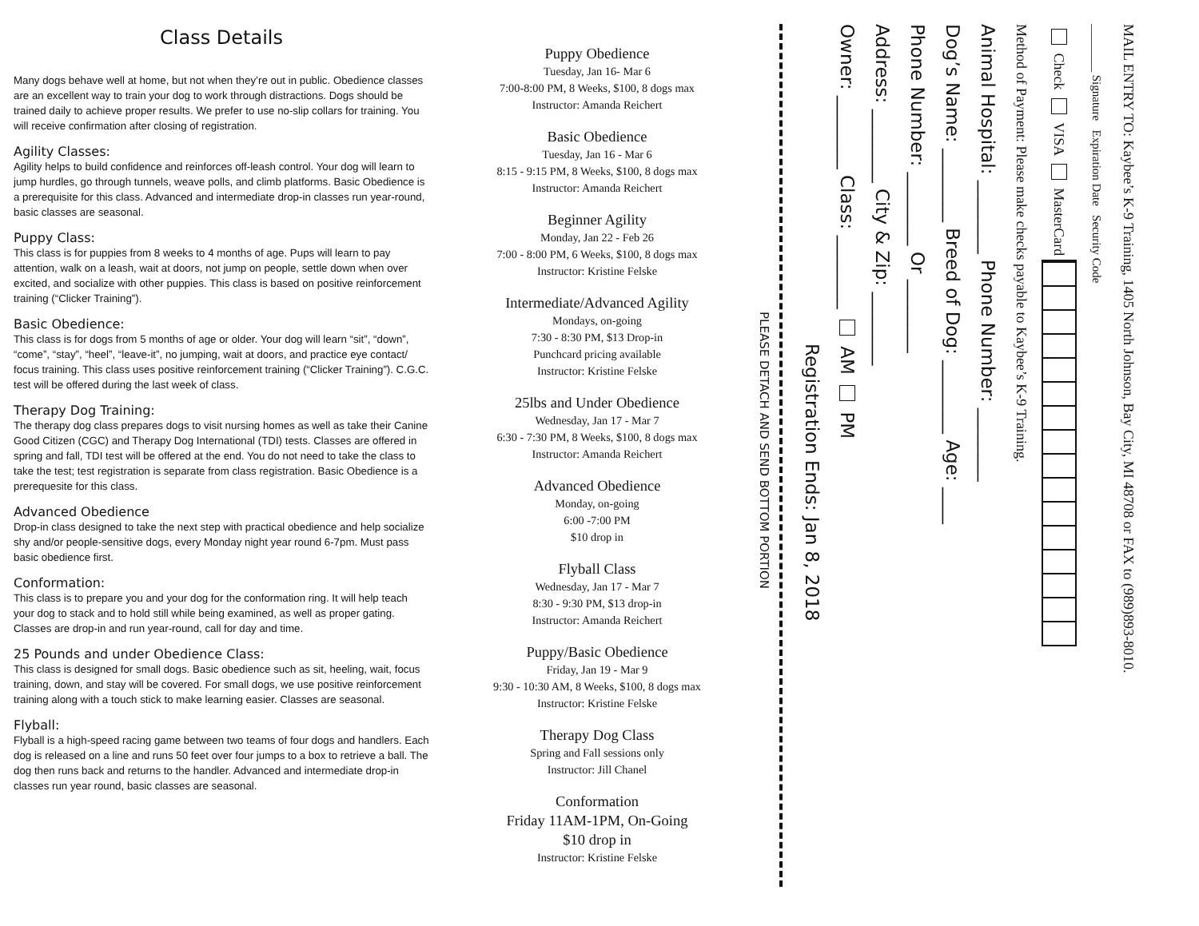Class Details
Many dogs behave well at home, but not when they’re out in public. Obedience classes are an excellent way to train your dog to work through distractions. Dogs should be trained daily to achieve proper results. We prefer to use no-slip collars for training. You will receive confirmation after closing of registration.
Agility Classes:
Agility helps to build confidence and reinforces off-leash control. Your dog will learn to jump hurdles, go through tunnels, weave polls, and climb platforms. Basic Obedience is a prerequisite for this class. Advanced and intermediate drop-in classes run year-round, basic classes are seasonal.
Puppy Class:
This class is for puppies from 8 weeks to 4 months of age. Pups will learn to pay attention, walk on a leash, wait at doors, not jump on people, settle down when over excited, and socialize with other puppies. This class is based on positive reinforcement training (“Clicker Training”).
Basic Obedience:
This class is for dogs from 5 months of age or older. Your dog will learn “sit”, “down”, “come”, “stay”, “heel”, “leave-it”, no jumping, wait at doors, and practice eye contact/ focus training. This class uses positive reinforcement training (“Clicker Training”). C.G.C. test will be offered during the last week of class.
Therapy Dog Training:
The therapy dog class prepares dogs to visit nursing homes as well as take their Canine Good Citizen (CGC) and Therapy Dog International (TDI) tests. Classes are offered in spring and fall, TDI test will be offered at the end. You do not need to take the class to take the test; test registration is separate from class registration. Basic Obedience is a prerequesite for this class.
Advanced Obedience
Drop-in class designed to take the next step with practical obedience and help socialize shy and/or people-sensitive dogs, every Monday night year round 6-7pm. Must pass basic obedience first.
Conformation:
This class is to prepare you and your dog for the conformation ring. It will help teach your dog to stack and to hold still while being examined, as well as proper gating. Classes are drop-in and run year-round, call for day and time.
25 Pounds and under Obedience Class:
This class is designed for small dogs. Basic obedience such as sit, heeling, wait, focus training, down, and stay will be covered. For small dogs, we use positive reinforcement training along with a touch stick to make learning easier. Classes are seasonal.
Flyball:
Flyball is a high-speed racing game between two teams of four dogs and handlers. Each dog is released on a line and runs 50 feet over four jumps to a box to retrieve a ball. The dog then runs back and returns to the handler. Advanced and intermediate drop-in classes run year round, basic classes are seasonal.
Puppy Obedience
Tuesday, Jan 16- Mar 6
7:00-8:00 PM, 8 Weeks, $100, 8 dogs max
Instructor: Amanda Reichert
Basic Obedience
Tuesday, Jan 16 - Mar 6
8:15 - 9:15 PM, 8 Weeks, $100, 8 dogs max
Instructor: Amanda Reichert
Beginner Agility
Monday, Jan 22 - Feb 26
7:00 - 8:00 PM, 6 Weeks, $100, 8 dogs max
Instructor: Kristine Felske
Intermediate/Advanced Agility
Mondays, on-going
7:30 - 8:30 PM, $13 Drop-in
Punchcard pricing available
Instructor: Kristine Felske
25lbs and Under Obedience
Wednesday, Jan 17 - Mar 7
6:30 - 7:30 PM, 8 Weeks, $100, 8 dogs max
Instructor: Amanda Reichert
Advanced Obedience
Monday, on-going
6:00 -7:00 PM
$10 drop in
Flyball Class
Wednesday, Jan 17 - Mar 7
8:30 - 9:30 PM, $13 drop-in
Instructor: Amanda Reichert
Puppy/Basic Obedience
Friday, Jan 19 - Mar 9
9:30 - 10:30 AM, 8 Weeks, $100, 8 dogs max
Instructor: Kristine Felske
Therapy Dog Class
Spring and Fall sessions only
Instructor: Jill Chanel
Conformation
Friday 11AM-1PM, On-Going
$10 drop in
Instructor: Kristine Felske
PLEASE DETACH AND SEND BOTTOM PORTION
Registration Ends: Jan 8, 2018
Owner: ________ Class: ________ AM PM
Address: ________ City & Zip: ________
Phone Number: ________ Or ________
Dog’s Name: ________ Breed of Dog: ________ Age: ____
Animal Hospital: ________ Phone Number: ________
Method of Payment: Please make checks payable to Kaybee’s K-9 Training.
Check VISA MasterCard
________ Signature Expiration Date Security Code
MAIL ENTRY TO: Kaybee’s K-9 Training, 1405 North Johnson, Bay City, MI 48708 or FAX to (989)893-8010.